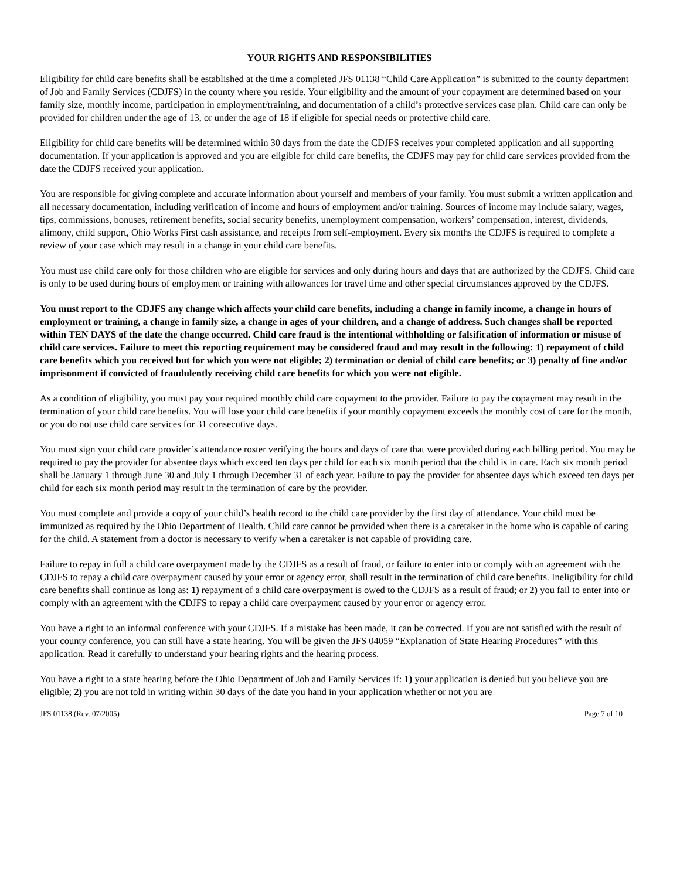YOUR RIGHTS AND RESPONSIBILITIES
Eligibility for child care benefits shall be established at the time a completed JFS 01138 “Child Care Application” is submitted to the county department of Job and Family Services (CDJFS) in the county where you reside. Your eligibility and the amount of your copayment are determined based on your family size, monthly income, participation in employment/training, and documentation of a child’s protective services case plan. Child care can only be provided for children under the age of 13, or under the age of 18 if eligible for special needs or protective child care.
Eligibility for child care benefits will be determined within 30 days from the date the CDJFS receives your completed application and all supporting documentation. If your application is approved and you are eligible for child care benefits, the CDJFS may pay for child care services provided from the date the CDJFS received your application.
You are responsible for giving complete and accurate information about yourself and members of your family. You must submit a written application and all necessary documentation, including verification of income and hours of employment and/or training. Sources of income may include salary, wages, tips, commissions, bonuses, retirement benefits, social security benefits, unemployment compensation, workers’ compensation, interest, dividends, alimony, child support, Ohio Works First cash assistance, and receipts from self-employment. Every six months the CDJFS is required to complete a review of your case which may result in a change in your child care benefits.
You must use child care only for those children who are eligible for services and only during hours and days that are authorized by the CDJFS. Child care is only to be used during hours of employment or training with allowances for travel time and other special circumstances approved by the CDJFS.
You must report to the CDJFS any change which affects your child care benefits, including a change in family income, a change in hours of employment or training, a change in family size, a change in ages of your children, and a change of address. Such changes shall be reported within TEN DAYS of the date the change occurred. Child care fraud is the intentional withholding or falsification of information or misuse of child care services. Failure to meet this reporting requirement may be considered fraud and may result in the following: 1) repayment of child care benefits which you received but for which you were not eligible; 2) termination or denial of child care benefits; or 3) penalty of fine and/or imprisonment if convicted of fraudulently receiving child care benefits for which you were not eligible.
As a condition of eligibility, you must pay your required monthly child care copayment to the provider. Failure to pay the copayment may result in the termination of your child care benefits. You will lose your child care benefits if your monthly copayment exceeds the monthly cost of care for the month, or you do not use child care services for 31 consecutive days.
You must sign your child care provider’s attendance roster verifying the hours and days of care that were provided during each billing period. You may be required to pay the provider for absentee days which exceed ten days per child for each six month period that the child is in care. Each six month period shall be January 1 through June 30 and July 1 through December 31 of each year. Failure to pay the provider for absentee days which exceed ten days per child for each six month period may result in the termination of care by the provider.
You must complete and provide a copy of your child’s health record to the child care provider by the first day of attendance. Your child must be immunized as required by the Ohio Department of Health. Child care cannot be provided when there is a caretaker in the home who is capable of caring for the child. A statement from a doctor is necessary to verify when a caretaker is not capable of providing care.
Failure to repay in full a child care overpayment made by the CDJFS as a result of fraud, or failure to enter into or comply with an agreement with the CDJFS to repay a child care overpayment caused by your error or agency error, shall result in the termination of child care benefits. Ineligibility for child care benefits shall continue as long as: 1) repayment of a child care overpayment is owed to the CDJFS as a result of fraud; or 2) you fail to enter into or comply with an agreement with the CDJFS to repay a child care overpayment caused by your error or agency error.
You have a right to an informal conference with your CDJFS. If a mistake has been made, it can be corrected. If you are not satisfied with the result of your county conference, you can still have a state hearing. You will be given the JFS 04059 “Explanation of State Hearing Procedures” with this application. Read it carefully to understand your hearing rights and the hearing process.
You have a right to a state hearing before the Ohio Department of Job and Family Services if: 1) your application is denied but you believe you are eligible; 2) you are not told in writing within 30 days of the date you hand in your application whether or not you are
JFS 01138 (Rev. 07/2005) Page 7 of 10